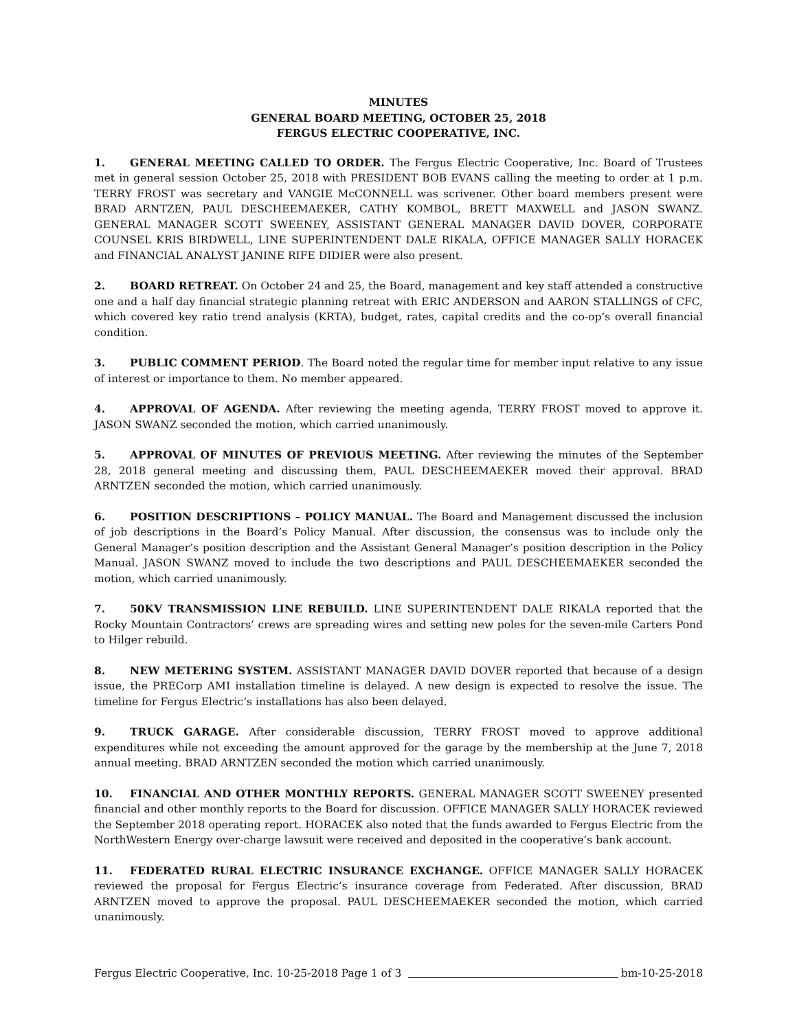MINUTES
GENERAL BOARD MEETING, OCTOBER 25, 2018
FERGUS ELECTRIC COOPERATIVE, INC.
1. GENERAL MEETING CALLED TO ORDER. The Fergus Electric Cooperative, Inc. Board of Trustees met in general session October 25, 2018 with PRESIDENT BOB EVANS calling the meeting to order at 1 p.m. TERRY FROST was secretary and VANGIE McCONNELL was scrivener. Other board members present were BRAD ARNTZEN, PAUL DESCHEEMAEKER, CATHY KOMBOL, BRETT MAXWELL and JASON SWANZ. GENERAL MANAGER SCOTT SWEENEY, ASSISTANT GENERAL MANAGER DAVID DOVER, CORPORATE COUNSEL KRIS BIRDWELL, LINE SUPERINTENDENT DALE RIKALA, OFFICE MANAGER SALLY HORACEK and FINANCIAL ANALYST JANINE RIFE DIDIER were also present.
2. BOARD RETREAT. On October 24 and 25, the Board, management and key staff attended a constructive one and a half day financial strategic planning retreat with ERIC ANDERSON and AARON STALLINGS of CFC, which covered key ratio trend analysis (KRTA), budget, rates, capital credits and the co-op’s overall financial condition.
3. PUBLIC COMMENT PERIOD. The Board noted the regular time for member input relative to any issue of interest or importance to them. No member appeared.
4. APPROVAL OF AGENDA. After reviewing the meeting agenda, TERRY FROST moved to approve it. JASON SWANZ seconded the motion, which carried unanimously.
5. APPROVAL OF MINUTES OF PREVIOUS MEETING. After reviewing the minutes of the September 28, 2018 general meeting and discussing them, PAUL DESCHEEMAEKER moved their approval. BRAD ARNTZEN seconded the motion, which carried unanimously.
6. POSITION DESCRIPTIONS – POLICY MANUAL. The Board and Management discussed the inclusion of job descriptions in the Board’s Policy Manual. After discussion, the consensus was to include only the General Manager’s position description and the Assistant General Manager’s position description in the Policy Manual. JASON SWANZ moved to include the two descriptions and PAUL DESCHEEMAEKER seconded the motion, which carried unanimously.
7. 50KV TRANSMISSION LINE REBUILD. LINE SUPERINTENDENT DALE RIKALA reported that the Rocky Mountain Contractors’ crews are spreading wires and setting new poles for the seven-mile Carters Pond to Hilger rebuild.
8. NEW METERING SYSTEM. ASSISTANT MANAGER DAVID DOVER reported that because of a design issue, the PRECorp AMI installation timeline is delayed. A new design is expected to resolve the issue. The timeline for Fergus Electric’s installations has also been delayed.
9. TRUCK GARAGE. After considerable discussion, TERRY FROST moved to approve additional expenditures while not exceeding the amount approved for the garage by the membership at the June 7, 2018 annual meeting. BRAD ARNTZEN seconded the motion which carried unanimously.
10. FINANCIAL AND OTHER MONTHLY REPORTS. GENERAL MANAGER SCOTT SWEENEY presented financial and other monthly reports to the Board for discussion. OFFICE MANAGER SALLY HORACEK reviewed the September 2018 operating report. HORACEK also noted that the funds awarded to Fergus Electric from the NorthWestern Energy over-charge lawsuit were received and deposited in the cooperative’s bank account.
11. FEDERATED RURAL ELECTRIC INSURANCE EXCHANGE. OFFICE MANAGER SALLY HORACEK reviewed the proposal for Fergus Electric’s insurance coverage from Federated. After discussion, BRAD ARNTZEN moved to approve the proposal. PAUL DESCHEEMAEKER seconded the motion, which carried unanimously.
Fergus Electric Cooperative, Inc. 10-25-2018 Page 1 of 3 bm-10-25-2018